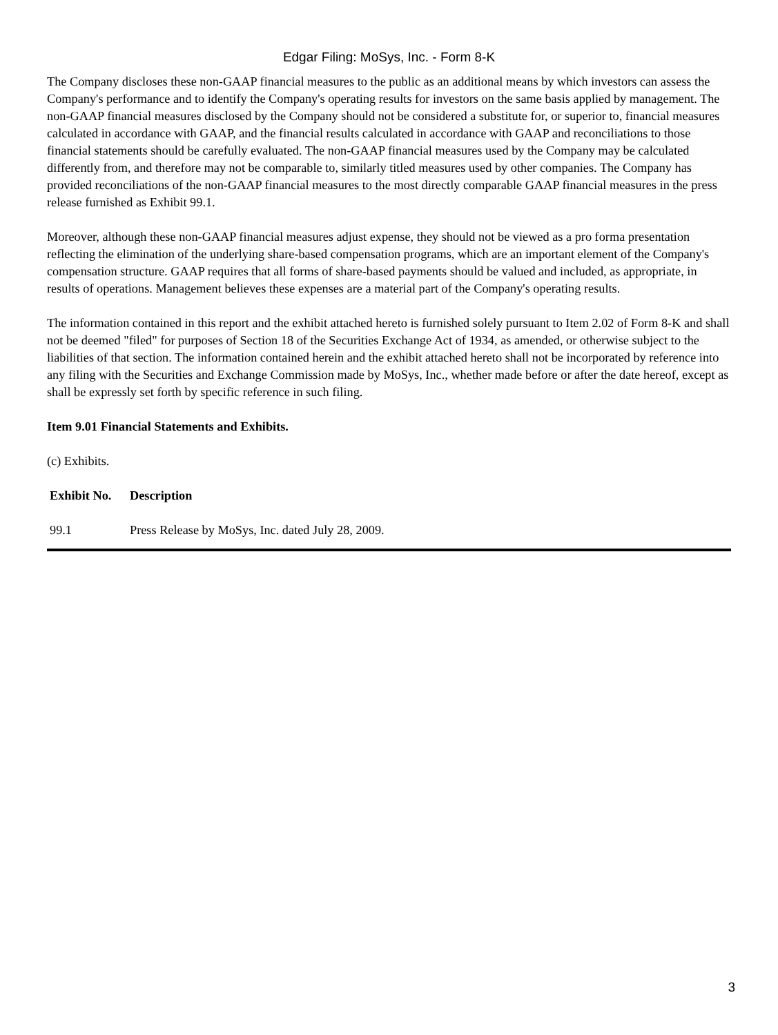Edgar Filing: MoSys, Inc. - Form 8-K
The Company discloses these non-GAAP financial measures to the public as an additional means by which investors can assess the Company's performance and to identify the Company's operating results for investors on the same basis applied by management. The non-GAAP financial measures disclosed by the Company should not be considered a substitute for, or superior to, financial measures calculated in accordance with GAAP, and the financial results calculated in accordance with GAAP and reconciliations to those financial statements should be carefully evaluated. The non-GAAP financial measures used by the Company may be calculated differently from, and therefore may not be comparable to, similarly titled measures used by other companies. The Company has provided reconciliations of the non-GAAP financial measures to the most directly comparable GAAP financial measures in the press release furnished as Exhibit 99.1.
Moreover, although these non-GAAP financial measures adjust expense, they should not be viewed as a pro forma presentation reflecting the elimination of the underlying share-based compensation programs, which are an important element of the Company's compensation structure. GAAP requires that all forms of share-based payments should be valued and included, as appropriate, in results of operations. Management believes these expenses are a material part of the Company's operating results.
The information contained in this report and the exhibit attached hereto is furnished solely pursuant to Item 2.02 of Form 8-K and shall not be deemed "filed" for purposes of Section 18 of the Securities Exchange Act of 1934, as amended, or otherwise subject to the liabilities of that section. The information contained herein and the exhibit attached hereto shall not be incorporated by reference into any filing with the Securities and Exchange Commission made by MoSys, Inc., whether made before or after the date hereof, except as shall be expressly set forth by specific reference in such filing.
Item 9.01 Financial Statements and Exhibits.
(c) Exhibits.
| Exhibit No. | Description |
| --- | --- |
| 99.1 | Press Release by MoSys, Inc. dated July 28, 2009. |
3